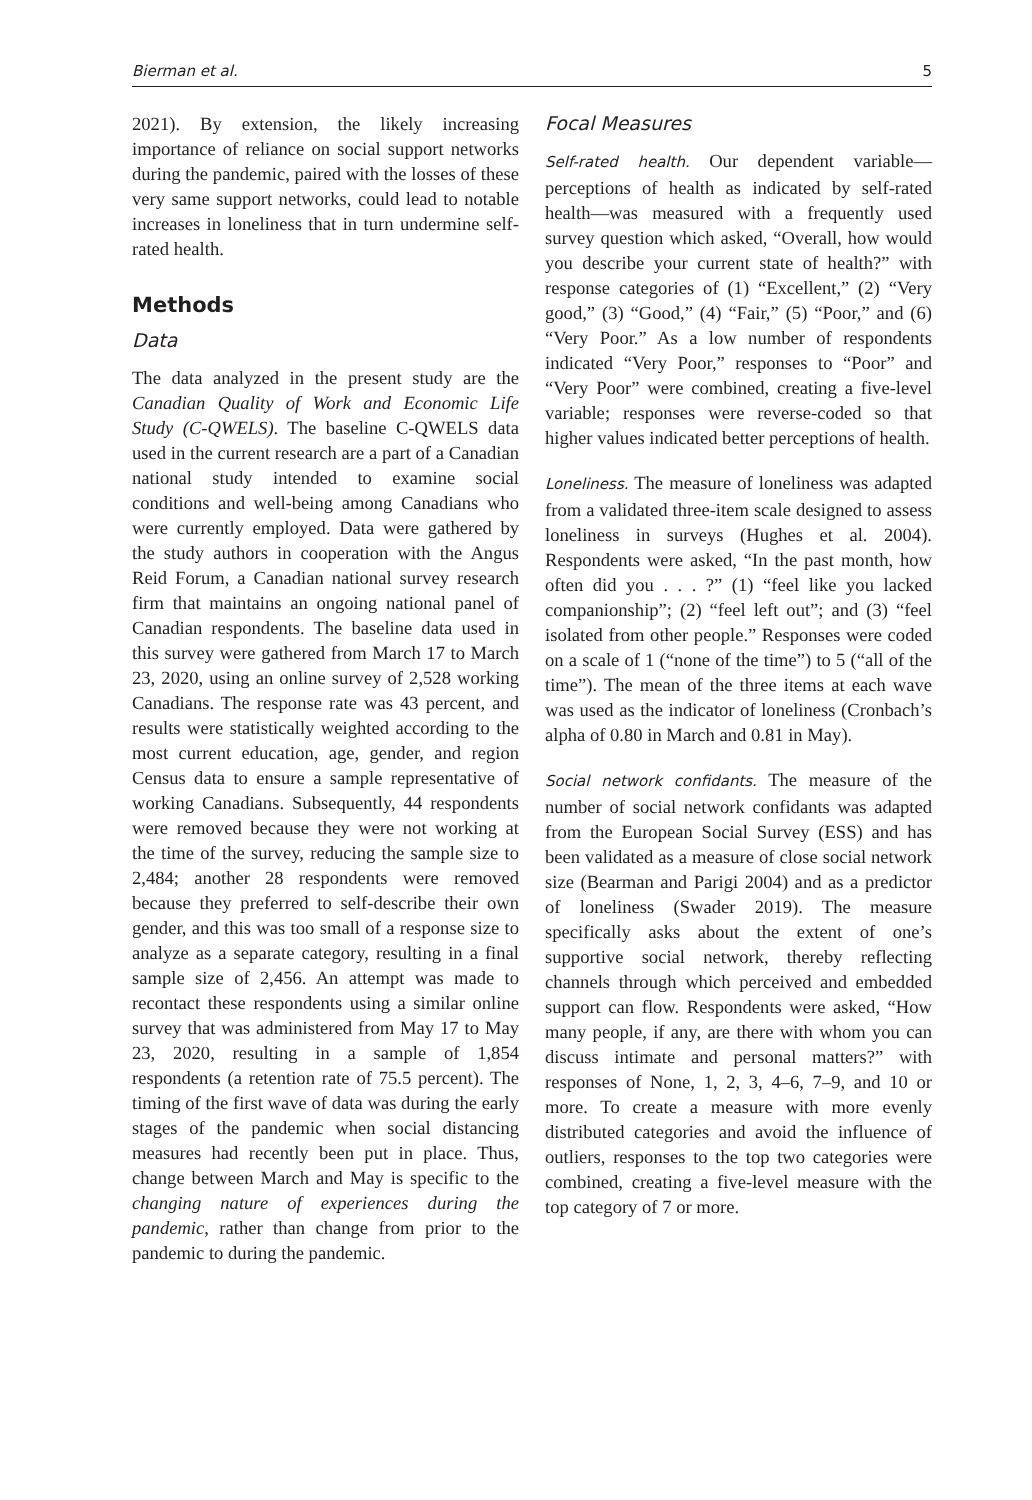Bierman et al. 5
2021). By extension, the likely increasing importance of reliance on social support networks during the pandemic, paired with the losses of these very same support networks, could lead to notable increases in loneliness that in turn undermine self-rated health.
Methods
Data
The data analyzed in the present study are the Canadian Quality of Work and Economic Life Study (C-QWELS). The baseline C-QWELS data used in the current research are a part of a Canadian national study intended to examine social conditions and well-being among Canadians who were currently employed. Data were gathered by the study authors in cooperation with the Angus Reid Forum, a Canadian national survey research firm that maintains an ongoing national panel of Canadian respondents. The baseline data used in this survey were gathered from March 17 to March 23, 2020, using an online survey of 2,528 working Canadians. The response rate was 43 percent, and results were statistically weighted according to the most current education, age, gender, and region Census data to ensure a sample representative of working Canadians. Subsequently, 44 respondents were removed because they were not working at the time of the survey, reducing the sample size to 2,484; another 28 respondents were removed because they preferred to self-describe their own gender, and this was too small of a response size to analyze as a separate category, resulting in a final sample size of 2,456. An attempt was made to recontact these respondents using a similar online survey that was administered from May 17 to May 23, 2020, resulting in a sample of 1,854 respondents (a retention rate of 75.5 percent). The timing of the first wave of data was during the early stages of the pandemic when social distancing measures had recently been put in place. Thus, change between March and May is specific to the changing nature of experiences during the pandemic, rather than change from prior to the pandemic to during the pandemic.
Focal Measures
Self-rated health. Our dependent variable—perceptions of health as indicated by self-rated health—was measured with a frequently used survey question which asked, “Overall, how would you describe your current state of health?” with response categories of (1) “Excellent,” (2) “Very good,” (3) “Good,” (4) “Fair,” (5) “Poor,” and (6) “Very Poor.” As a low number of respondents indicated “Very Poor,” responses to “Poor” and “Very Poor” were combined, creating a five-level variable; responses were reverse-coded so that higher values indicated better perceptions of health.
Loneliness. The measure of loneliness was adapted from a validated three-item scale designed to assess loneliness in surveys (Hughes et al. 2004). Respondents were asked, “In the past month, how often did you . . . ?” (1) “feel like you lacked companionship”; (2) “feel left out”; and (3) “feel isolated from other people.” Responses were coded on a scale of 1 (“none of the time”) to 5 (“all of the time”). The mean of the three items at each wave was used as the indicator of loneliness (Cronbach’s alpha of 0.80 in March and 0.81 in May).
Social network confidants. The measure of the number of social network confidants was adapted from the European Social Survey (ESS) and has been validated as a measure of close social network size (Bearman and Parigi 2004) and as a predictor of loneliness (Swader 2019). The measure specifically asks about the extent of one’s supportive social network, thereby reflecting channels through which perceived and embedded support can flow. Respondents were asked, “How many people, if any, are there with whom you can discuss intimate and personal matters?” with responses of None, 1, 2, 3, 4–6, 7–9, and 10 or more. To create a measure with more evenly distributed categories and avoid the influence of outliers, responses to the top two categories were combined, creating a five-level measure with the top category of 7 or more.